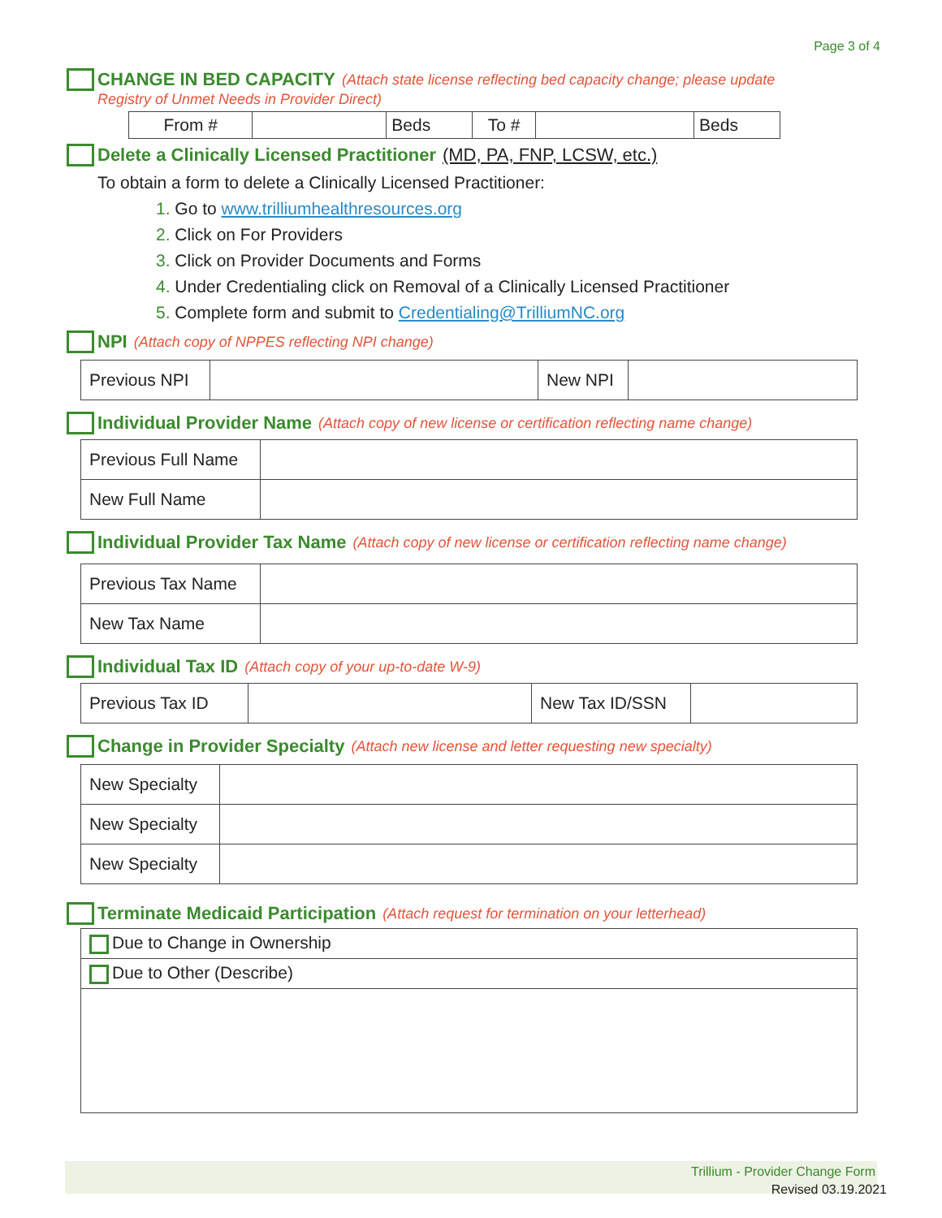Page 3 of 4
CHANGE IN BED CAPACITY (Attach state license reflecting bed capacity change; please update
Registry of Unmet Needs in Provider Direct)
| From # | | Beds | To # | | Beds |
Delete a Clinically Licensed Practitioner (MD, PA, FNP, LCSW, etc.)
To obtain a form to delete a Clinically Licensed Practitioner:
1. Go to www.trilliumhealthresources.org
2. Click on For Providers
3. Click on Provider Documents and Forms
4. Under Credentialing click on Removal of a Clinically Licensed Practitioner
5. Complete form and submit to Credentialing@TrilliumNC.org
NPI (Attach copy of NPPES reflecting NPI change)
| Previous NPI | | New NPI | |
Individual Provider Name (Attach copy of new license or certification reflecting name change)
| Previous Full Name | |
| New Full Name | |
Individual Provider Tax Name (Attach copy of new license or certification reflecting name change)
| Previous Tax Name | |
| New Tax Name | |
Individual Tax ID (Attach copy of your up-to-date W-9)
| Previous Tax ID | | New Tax ID/SSN | |
Change in Provider Specialty (Attach new license and letter requesting new specialty)
| New Specialty | |
| New Specialty | |
| New Specialty | |
Terminate Medicaid Participation (Attach request for termination on your letterhead)
| Due to Change in Ownership |
| Due to Other (Describe) |
Trillium - Provider Change Form
Revised 03.19.2021